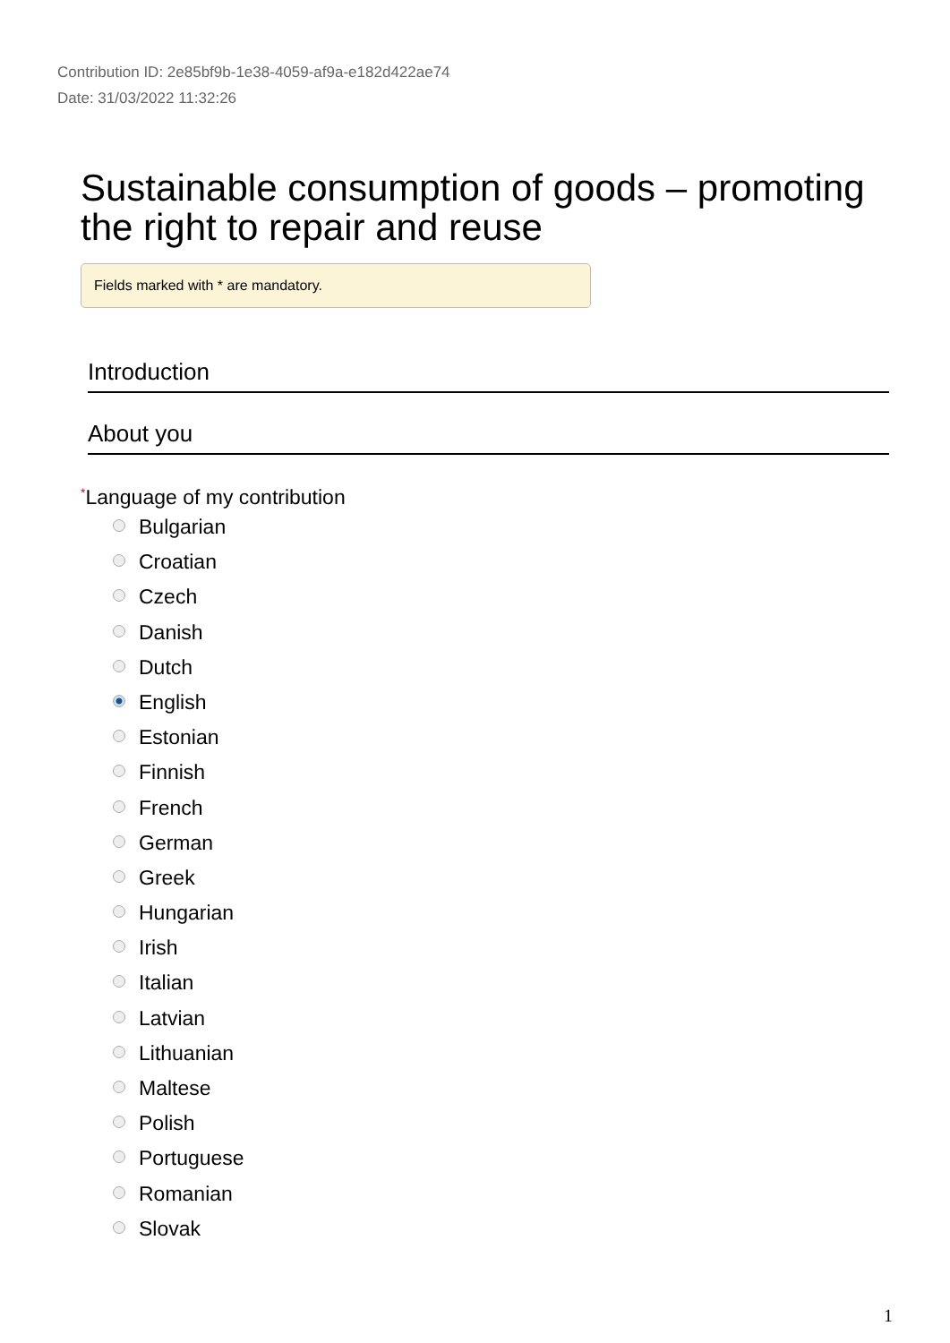Contribution ID: 2e85bf9b-1e38-4059-af9a-e182d422ae74
Date: 31/03/2022 11:32:26
Sustainable consumption of goods – promoting the right to repair and reuse
Fields marked with * are mandatory.
Introduction
About you
*Language of my contribution
Bulgarian
Croatian
Czech
Danish
Dutch
English
Estonian
Finnish
French
German
Greek
Hungarian
Irish
Italian
Latvian
Lithuanian
Maltese
Polish
Portuguese
Romanian
Slovak
1